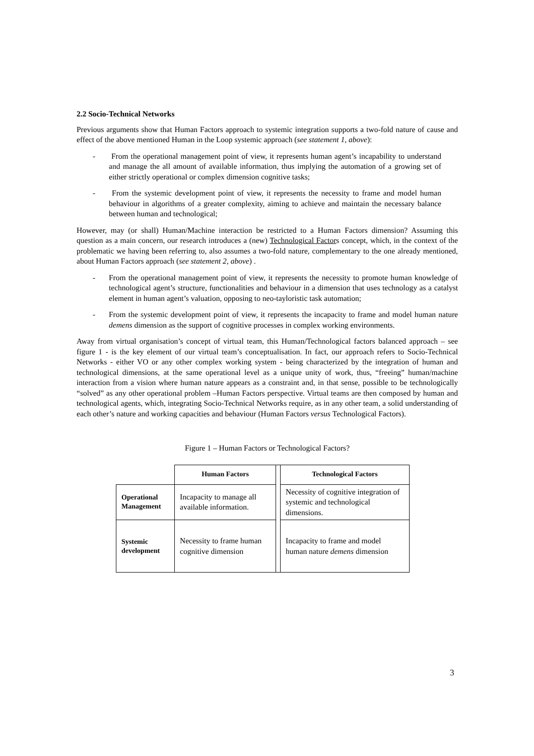2.2 Socio-Technical Networks
Previous arguments show that Human Factors approach to systemic integration supports a two-fold nature of cause and effect of the above mentioned Human in the Loop systemic approach (see statement 1, above):
- From the operational management point of view, it represents human agent’s incapability to understand and manage the all amount of available information, thus implying the automation of a growing set of either strictly operational or complex dimension cognitive tasks;
- From the systemic development point of view, it represents the necessity to frame and model human behaviour in algorithms of a greater complexity, aiming to achieve and maintain the necessary balance between human and technological;
However, may (or shall) Human/Machine interaction be restricted to a Human Factors dimension? Assuming this question as a main concern, our research introduces a (new) Technological Factors concept, which, in the context of the problematic we having been referring to, also assumes a two-fold nature, complementary to the one already mentioned, about Human Factors approach (see statement 2, above) .
- From the operational management point of view, it represents the necessity to promote human knowledge of technological agent’s structure, functionalities and behaviour in a dimension that uses technology as a catalyst element in human agent’s valuation, opposing to neo-tayloristic task automation;
- From the systemic development point of view, it represents the incapacity to frame and model human nature demens dimension as the support of cognitive processes in complex working environments.
Away from virtual organisation’s concept of virtual team, this Human/Technological factors balanced approach – see figure 1 - is the key element of our virtual team’s conceptualisation. In fact, our approach refers to Socio-Technical Networks - either VO or any other complex working system - being characterized by the integration of human and technological dimensions, at the same operational level as a unique unity of work, thus, “freeing” human/machine interaction from a vision where human nature appears as a constraint and, in that sense, possible to be technologically “solved” as any other operational problem –Human Factors perspective. Virtual teams are then composed by human and technological agents, which, integrating Socio-Technical Networks require, as in any other team, a solid understanding of each other’s nature and working capacities and behaviour (Human Factors versus Technological Factors).
Figure 1 – Human Factors or Technological Factors?
| | Human Factors | | Technological Factors |
| Operational Management | Incapacity to manage all available information. | | Necessity of cognitive integration of systemic and technological dimensions. |
| Systemic development | Necessity to frame human cognitive dimension | | Incapacity to frame and model human nature demens dimension |
3